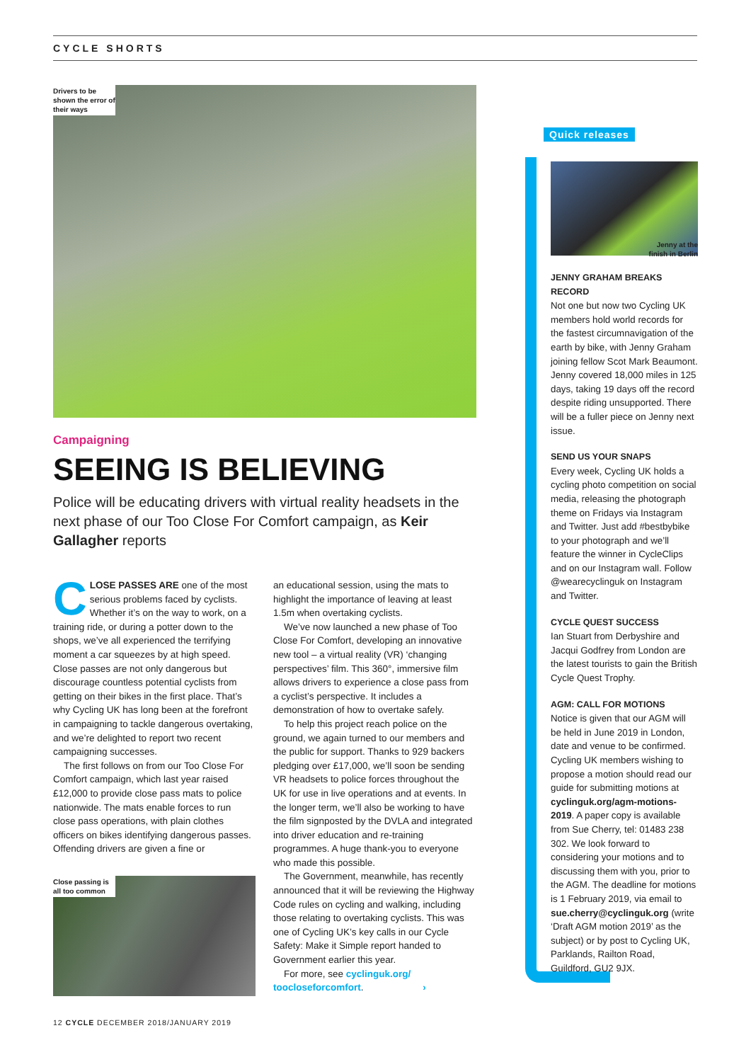CYCLE SHORTS
Drivers to be shown the error of their ways
Campaigning
SEEING IS BELIEVING
Police will be educating drivers with virtual reality headsets in the next phase of our Too Close For Comfort campaign, as Keir Gallagher reports
CLOSE PASSES ARE one of the most serious problems faced by cyclists. Whether it’s on the way to work, on a training ride, or during a potter down to the shops, we’ve all experienced the terrifying moment a car squeezes by at high speed. Close passes are not only dangerous but discourage countless potential cyclists from getting on their bikes in the first place. That’s why Cycling UK has long been at the forefront in campaigning to tackle dangerous overtaking, and we’re delighted to report two recent campaigning successes.
The first follows on from our Too Close For Comfort campaign, which last year raised £12,000 to provide close pass mats to police nationwide. The mats enable forces to run close pass operations, with plain clothes officers on bikes identifying dangerous passes. Offending drivers are given a fine or
Close passing is all too common
an educational session, using the mats to highlight the importance of leaving at least 1.5m when overtaking cyclists.
We’ve now launched a new phase of Too Close For Comfort, developing an innovative new tool – a virtual reality (VR) ‘changing perspectives’ film. This 360°, immersive film allows drivers to experience a close pass from a cyclist’s perspective. It includes a demonstration of how to overtake safely.
To help this project reach police on the ground, we again turned to our members and the public for support. Thanks to 929 backers pledging over £17,000, we’ll soon be sending VR headsets to police forces throughout the UK for use in live operations and at events. In the longer term, we’ll also be working to have the film signposted by the DVLA and integrated into driver education and re-training programmes. A huge thank-you to everyone who made this possible.
The Government, meanwhile, has recently announced that it will be reviewing the Highway Code rules on cycling and walking, including those relating to overtaking cyclists. This was one of Cycling UK’s key calls in our Cycle Safety: Make it Simple report handed to Government earlier this year.
For more, see cyclinguk.org/ toocloseforcomfort. ›
Quick releases
Jenny at the
finish in Berlin
JENNY GRAHAM BREAKS RECORD
Not one but now two Cycling UK members hold world records for the fastest circumnavigation of the earth by bike, with Jenny Graham joining fellow Scot Mark Beaumont. Jenny covered 18,000 miles in 125 days, taking 19 days off the record despite riding unsupported. There will be a fuller piece on Jenny next issue.
SEND US YOUR SNAPS
Every week, Cycling UK holds a cycling photo competition on social media, releasing the photograph theme on Fridays via Instagram and Twitter. Just add #bestbybike to your photograph and we’ll feature the winner in CycleClips and on our Instagram wall. Follow @wearecyclinguk on Instagram and Twitter.
CYCLE QUEST SUCCESS
Ian Stuart from Derbyshire and Jacqui Godfrey from London are the latest tourists to gain the British Cycle Quest Trophy.
AGM: CALL FOR MOTIONS
Notice is given that our AGM will be held in June 2019 in London, date and venue to be confirmed. Cycling UK members wishing to propose a motion should read our guide for submitting motions at cyclinguk.org/agm-motions-2019. A paper copy is available from Sue Cherry, tel: 01483 238 302. We look forward to considering your motions and to discussing them with you, prior to the AGM. The deadline for motions is 1 February 2019, via email to sue.cherry@cyclinguk.org (write ‘Draft AGM motion 2019’ as the subject) or by post to Cycling UK, Parklands, Railton Road, Guildford, GU2 9JX.
12 CYCLE DECEMBER 2018/JANUARY 2019